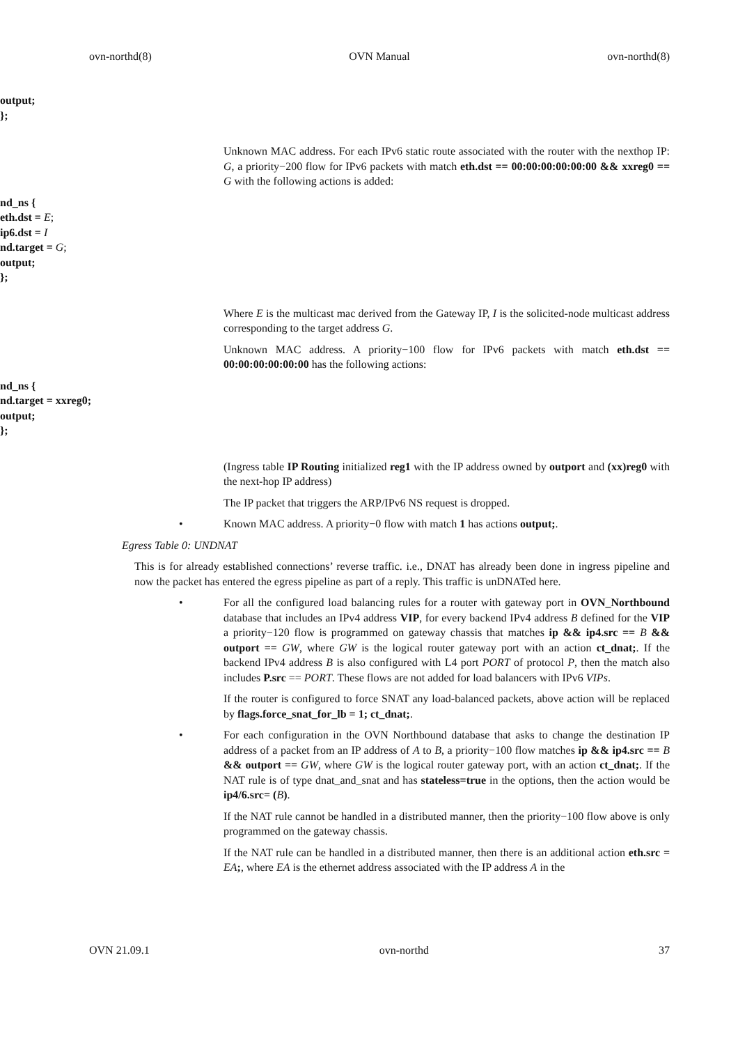ovn-northd(8) OVN Manual ovn-northd(8)
output;
};
Unknown MAC address. For each IPv6 static route associated with the router with the nexthop IP: G, a priority−200 flow for IPv6 packets with match eth.dst == 00:00:00:00:00:00 && xxreg0 == G with the following actions is added:
nd_ns {
eth.dst = E;
ip6.dst = I
nd.target = G;
output;
};
Where E is the multicast mac derived from the Gateway IP, I is the solicited-node multicast address corresponding to the target address G.
Unknown MAC address. A priority−100 flow for IPv6 packets with match eth.dst == 00:00:00:00:00:00 has the following actions:
nd_ns {
nd.target = xxreg0;
output;
};
(Ingress table IP Routing initialized reg1 with the IP address owned by outport and (xx)reg0 with the next-hop IP address)
The IP packet that triggers the ARP/IPv6 NS request is dropped.
• Known MAC address. A priority−0 flow with match 1 has actions output;.
Egress Table 0: UNDNAT
This is for already established connections’ reverse traffic. i.e., DNAT has already been done in ingress pipeline and now the packet has entered the egress pipeline as part of a reply. This traffic is unDNATed here.
• For all the configured load balancing rules for a router with gateway port in OVN_Northbound database that includes an IPv4 address VIP, for every backend IPv4 address B defined for the VIP a priority−120 flow is programmed on gateway chassis that matches ip && ip4.src == B && outport == GW, where GW is the logical router gateway port with an action ct_dnat;. If the backend IPv4 address B is also configured with L4 port PORT of protocol P, then the match also includes P.src == PORT. These flows are not added for load balancers with IPv6 VIPs.
If the router is configured to force SNAT any load-balanced packets, above action will be replaced by flags.force_snat_for_lb = 1; ct_dnat;.
• For each configuration in the OVN Northbound database that asks to change the destination IP address of a packet from an IP address of A to B, a priority−100 flow matches ip && ip4.src == B && outport == GW, where GW is the logical router gateway port, with an action ct_dnat;. If the NAT rule is of type dnat_and_snat and has stateless=true in the options, then the action would be ip4/6.src= (B).
If the NAT rule cannot be handled in a distributed manner, then the priority−100 flow above is only programmed on the gateway chassis.
If the NAT rule can be handled in a distributed manner, then there is an additional action eth.src = EA;, where EA is the ethernet address associated with the IP address A in the
OVN 21.09.1 ovn-northd 37